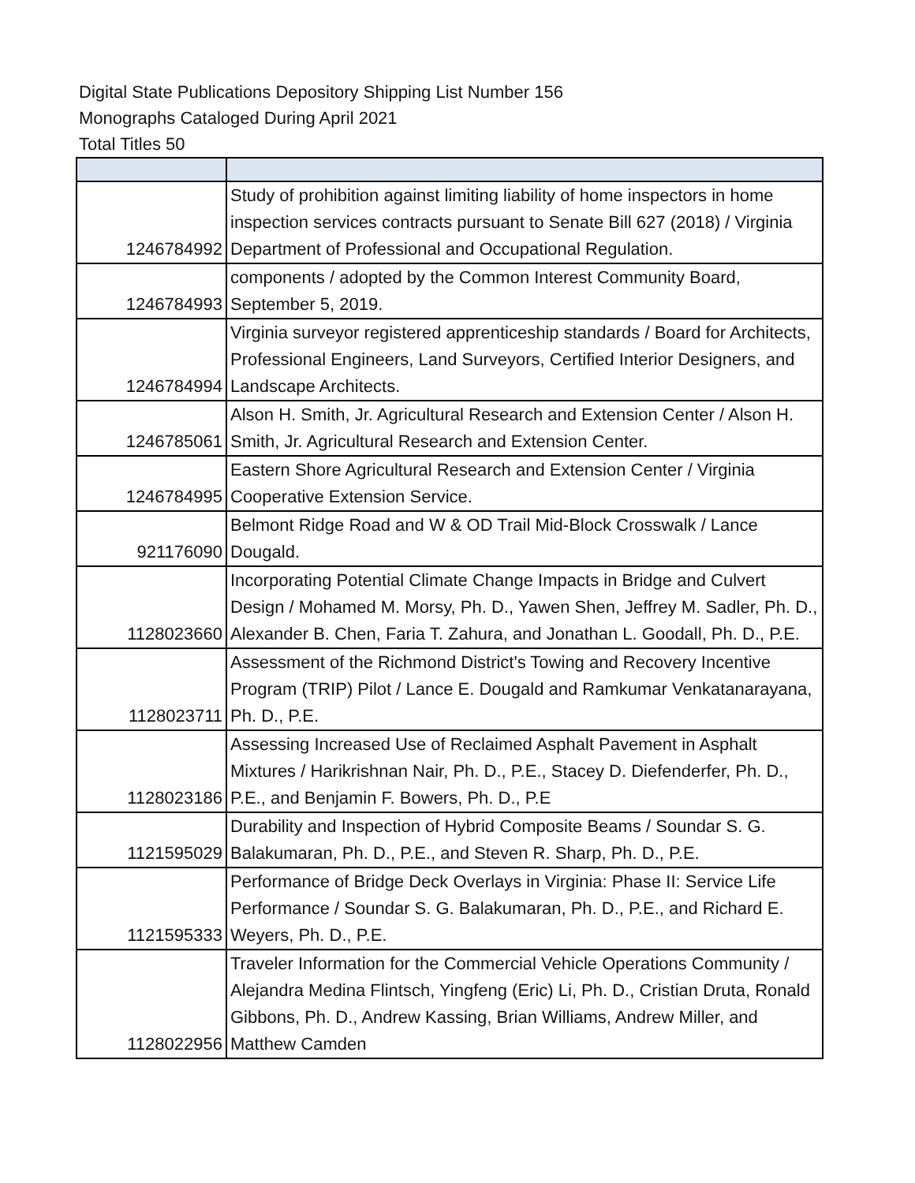Digital State Publications Depository Shipping List Number 156
Monographs Cataloged During April 2021
Total Titles 50
| 1246784992 | Study of prohibition against limiting liability of home inspectors in home inspection services contracts pursuant to Senate Bill 627 (2018) / Virginia Department of Professional and Occupational Regulation. |
| 1246784993 | components / adopted by the Common Interest Community Board, September 5, 2019. |
| 1246784994 | Virginia surveyor registered apprenticeship standards / Board for Architects, Professional Engineers, Land Surveyors, Certified Interior Designers, and Landscape Architects. |
| 1246785061 | Alson H. Smith, Jr. Agricultural Research and Extension Center / Alson H. Smith, Jr. Agricultural Research and Extension Center. |
| 1246784995 | Eastern Shore Agricultural Research and Extension Center / Virginia Cooperative Extension Service. |
| 921176090 | Belmont Ridge Road and W & OD Trail Mid-Block Crosswalk / Lance Dougald. |
| 1128023660 | Incorporating Potential Climate Change Impacts in Bridge and Culvert Design / Mohamed M. Morsy, Ph. D., Yawen Shen, Jeffrey M. Sadler, Ph. D., Alexander B. Chen, Faria T. Zahura, and Jonathan L. Goodall, Ph. D., P.E. |
| 1128023711 | Assessment of the Richmond District's Towing and Recovery Incentive Program (TRIP) Pilot / Lance E. Dougald and Ramkumar Venkatanarayana, Ph. D., P.E. |
| 1128023186 | Assessing Increased Use of Reclaimed Asphalt Pavement in Asphalt Mixtures / Harikrishnan Nair, Ph. D., P.E., Stacey D. Diefenderfer, Ph. D., P.E., and Benjamin F. Bowers, Ph. D., P.E |
| 1121595029 | Durability and Inspection of Hybrid Composite Beams / Soundar S. G. Balakumaran, Ph. D., P.E., and Steven R. Sharp, Ph. D., P.E. |
| 1121595333 | Performance of Bridge Deck Overlays in Virginia: Phase II: Service Life Performance / Soundar S. G. Balakumaran, Ph. D., P.E., and Richard E. Weyers, Ph. D., P.E. |
| 1128022956 | Traveler Information for the Commercial Vehicle Operations Community / Alejandra Medina Flintsch, Yingfeng (Eric) Li, Ph. D., Cristian Druta, Ronald Gibbons, Ph. D., Andrew Kassing, Brian Williams, Andrew Miller, and Matthew Camden |